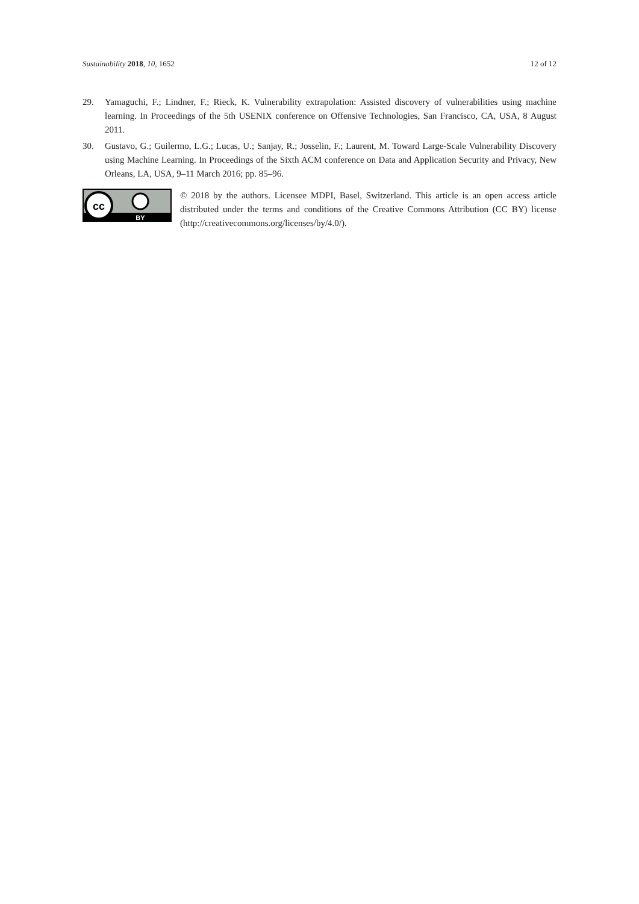Sustainability 2018, 10, 1652 12 of 12
29. Yamaguchi, F.; Lindner, F.; Rieck, K. Vulnerability extrapolation: Assisted discovery of vulnerabilities using machine learning. In Proceedings of the 5th USENIX conference on Offensive Technologies, San Francisco, CA, USA, 8 August 2011.
30. Gustavo, G.; Guilermo, L.G.; Lucas, U.; Sanjay, R.; Josselin, F.; Laurent, M. Toward Large-Scale Vulnerability Discovery using Machine Learning. In Proceedings of the Sixth ACM conference on Data and Application Security and Privacy, New Orleans, LA, USA, 9–11 March 2016; pp. 85–96.
cc
BY
© 2018 by the authors. Licensee MDPI, Basel, Switzerland. This article is an open access article distributed under the terms and conditions of the Creative Commons Attribution (CC BY) license (http://creativecommons.org/licenses/by/4.0/).